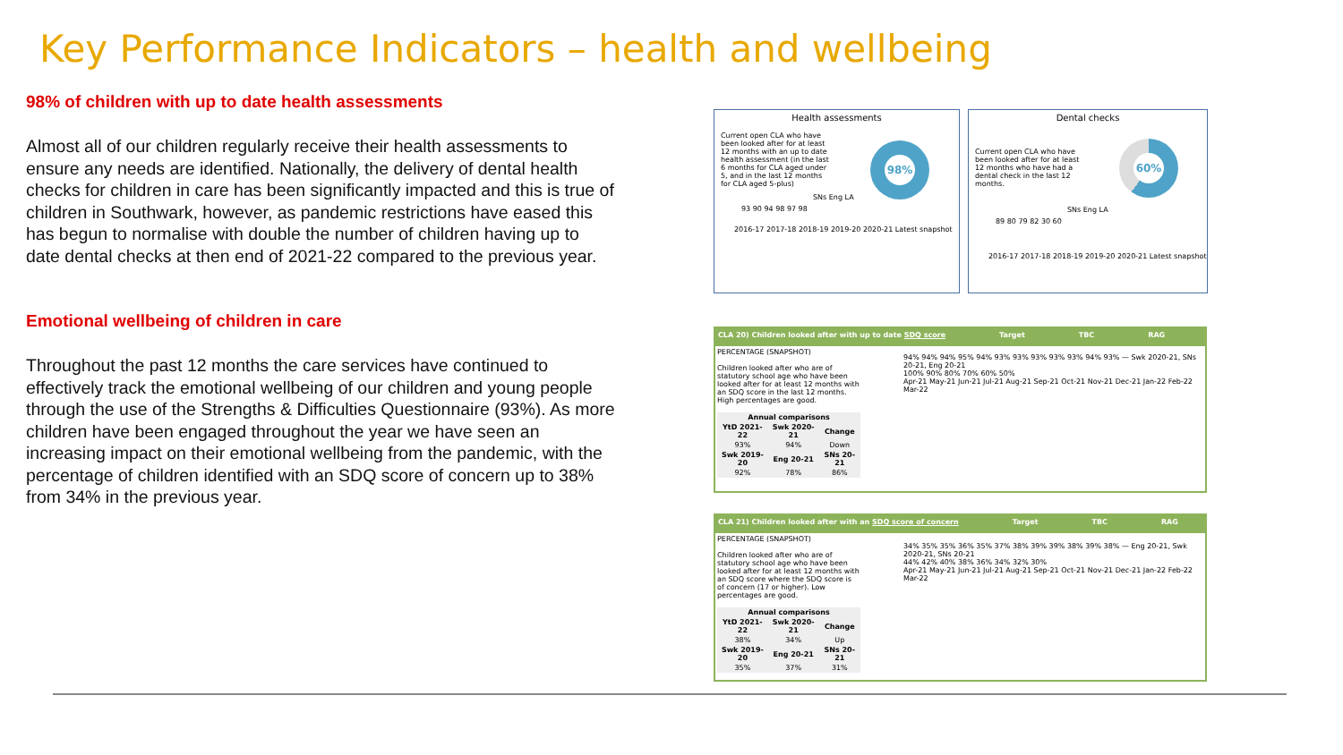Key Performance Indicators – health and wellbeing
98% of children with up to date health assessments
Almost all of our children regularly receive their health assessments to ensure any needs are identified. Nationally, the delivery of dental health checks for children in care has been significantly impacted and this is true of children in Southwark, however, as pandemic restrictions have eased this has begun to normalise with double the number of children having up to date dental checks at then end of 2021-22 compared to the previous year.
Emotional wellbeing of children in care
Throughout the past 12 months the care services have continued to effectively track the emotional wellbeing of our children and young people through the use of the Strengths & Difficulties Questionnaire (93%). As more children have been engaged throughout the year we have seen an increasing impact on their emotional wellbeing from the pandemic, with the percentage of children identified with an SDQ score of concern up to 38% from 34% in the previous year.
Health assessments
Current open CLA who have been looked after for at least 12 months with an up to date health assessment (in the last 6 months for CLA aged under 5, and in the last 12 months for CLA aged 5-plus)
98%
SNs Eng LA
93 90 94 98 97 98
2016-17 2017-18 2018-19 2019-20 2020-21 Latest snapshot
Dental checks
Current open CLA who have been looked after for at least 12 months who have had a dental check in the last 12 months.
60%
SNs Eng LA
89 80 79 82 30 60
2016-17 2017-18 2018-19 2019-20 2020-21 Latest snapshot
CLA 20) Children looked after with up to date SDQ score Target TBC RAG
PERCENTAGE (SNAPSHOT)
Children looked after who are of statutory school age who have been looked after for at least 12 months with an SDQ score in the last 12 months. High percentages are good.
| Annual comparisons | | |
| --- | --- | --- |
| YtD 2021-22 | Swk 2020-21 | Change |
| 93% | 94% | Down |
| Swk 2019-20 | Eng 20-21 | SNs 20-21 |
| 92% | 78% | 86% |
94% 94% 94% 95% 94% 93% 93% 93% 93% 93% 94% 93% — Swk 2020-21, SNs 20-21, Eng 20-21
100% 90% 80% 70% 60% 50%
Apr-21 May-21 Jun-21 Jul-21 Aug-21 Sep-21 Oct-21 Nov-21 Dec-21 Jan-22 Feb-22 Mar-22
CLA 21) Children looked after with an SDQ score of concern Target TBC RAG
PERCENTAGE (SNAPSHOT)
Children looked after who are of statutory school age who have been looked after for at least 12 months with an SDQ score where the SDQ score is of concern (17 or higher). Low percentages are good.
| Annual comparisons | | |
| --- | --- | --- |
| YtD 2021-22 | Swk 2020-21 | Change |
| 38% | 34% | Up |
| Swk 2019-20 | Eng 20-21 | SNs 20-21 |
| 35% | 37% | 31% |
34% 35% 35% 36% 35% 37% 38% 39% 39% 38% 39% 38% — Eng 20-21, Swk 2020-21, SNs 20-21
44% 42% 40% 38% 36% 34% 32% 30%
Apr-21 May-21 Jun-21 Jul-21 Aug-21 Sep-21 Oct-21 Nov-21 Dec-21 Jan-22 Feb-22 Mar-22